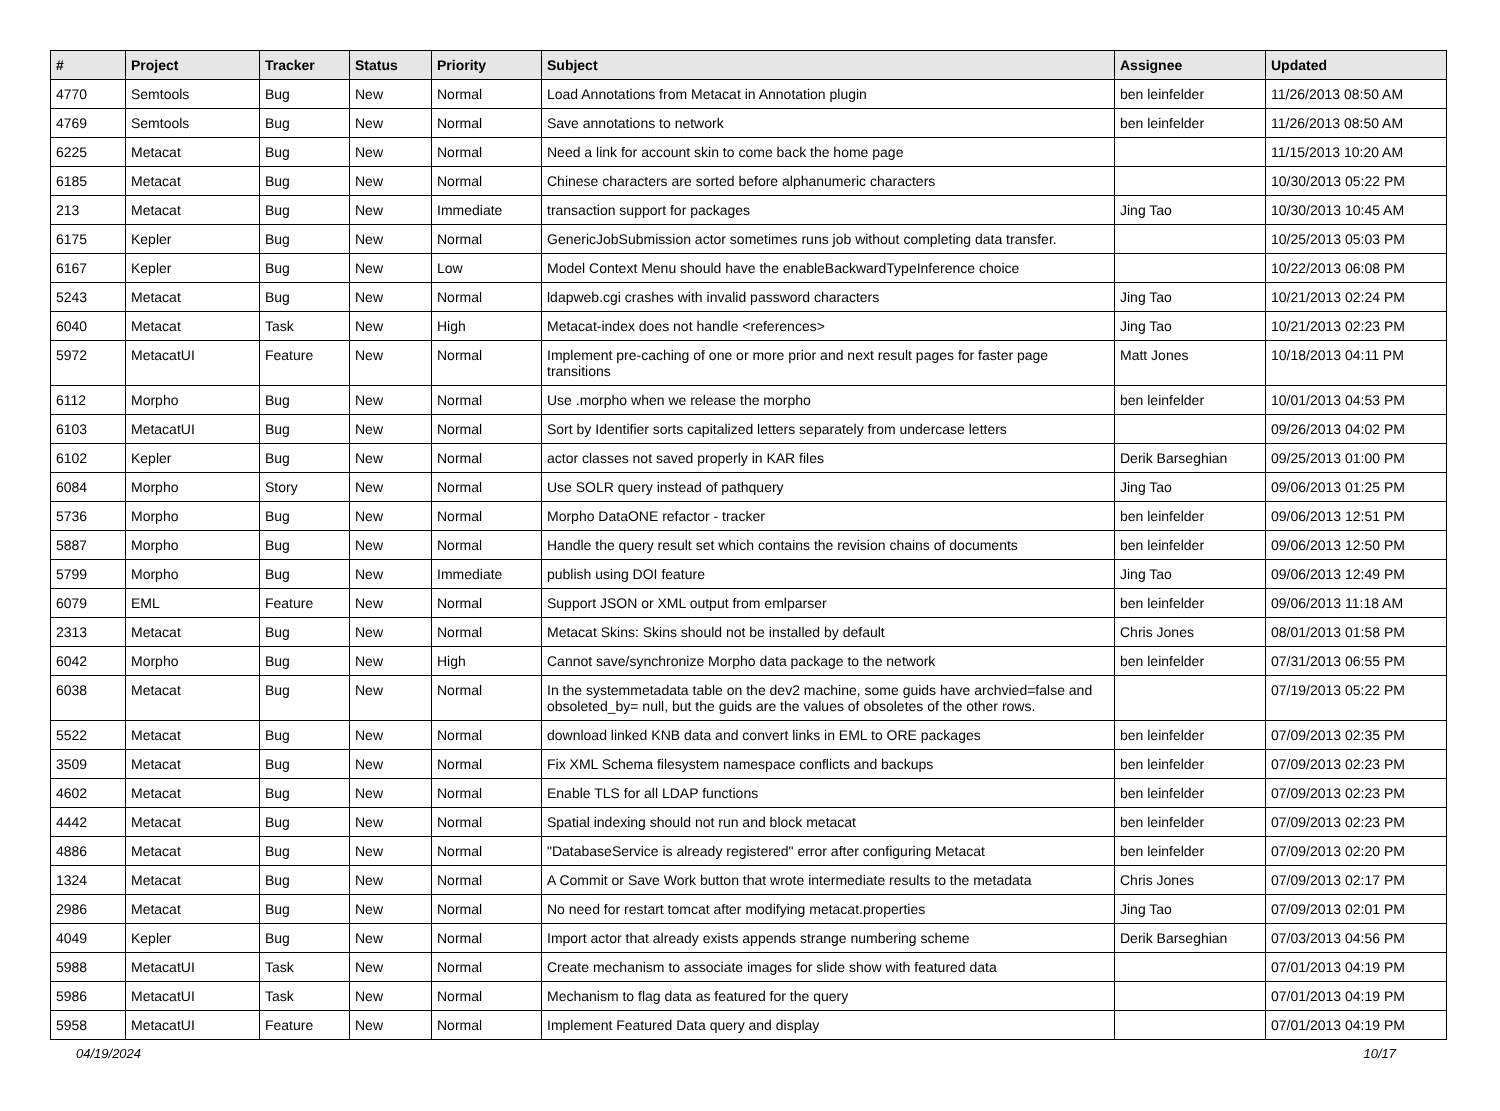| # | Project | Tracker | Status | Priority | Subject | Assignee | Updated |
| --- | --- | --- | --- | --- | --- | --- | --- |
| 4770 | Semtools | Bug | New | Normal | Load Annotations from Metacat in Annotation plugin | ben leinfelder | 11/26/2013 08:50 AM |
| 4769 | Semtools | Bug | New | Normal | Save annotations to network | ben leinfelder | 11/26/2013 08:50 AM |
| 6225 | Metacat | Bug | New | Normal | Need a link for account skin to come back the home page | | 11/15/2013 10:20 AM |
| 6185 | Metacat | Bug | New | Normal | Chinese characters are sorted before alphanumeric characters | | 10/30/2013 05:22 PM |
| 213 | Metacat | Bug | New | Immediate | transaction support for packages | Jing Tao | 10/30/2013 10:45 AM |
| 6175 | Kepler | Bug | New | Normal | GenericJobSubmission actor sometimes runs job without completing data transfer. | | 10/25/2013 05:03 PM |
| 6167 | Kepler | Bug | New | Low | Model Context Menu should have the enableBackwardTypeInference choice | | 10/22/2013 06:08 PM |
| 5243 | Metacat | Bug | New | Normal | ldapweb.cgi crashes with invalid password characters | Jing Tao | 10/21/2013 02:24 PM |
| 6040 | Metacat | Task | New | High | Metacat-index does not handle <references> | Jing Tao | 10/21/2013 02:23 PM |
| 5972 | MetacatUI | Feature | New | Normal | Implement pre-caching of one or more prior and next result pages for faster page transitions | Matt Jones | 10/18/2013 04:11 PM |
| 6112 | Morpho | Bug | New | Normal | Use .morpho when we release the morpho | ben leinfelder | 10/01/2013 04:53 PM |
| 6103 | MetacatUI | Bug | New | Normal | Sort by Identifier sorts capitalized letters separately from undercase letters | | 09/26/2013 04:02 PM |
| 6102 | Kepler | Bug | New | Normal | actor classes not saved properly in KAR files | Derik Barseghian | 09/25/2013 01:00 PM |
| 6084 | Morpho | Story | New | Normal | Use SOLR query instead of pathquery | Jing Tao | 09/06/2013 01:25 PM |
| 5736 | Morpho | Bug | New | Normal | Morpho DataONE refactor - tracker | ben leinfelder | 09/06/2013 12:51 PM |
| 5887 | Morpho | Bug | New | Normal | Handle the query result set which contains the revision chains of documents | ben leinfelder | 09/06/2013 12:50 PM |
| 5799 | Morpho | Bug | New | Immediate | publish using DOI feature | Jing Tao | 09/06/2013 12:49 PM |
| 6079 | EML | Feature | New | Normal | Support JSON or XML output from emlparser | ben leinfelder | 09/06/2013 11:18 AM |
| 2313 | Metacat | Bug | New | Normal | Metacat Skins: Skins should not be installed by default | Chris Jones | 08/01/2013 01:58 PM |
| 6042 | Morpho | Bug | New | High | Cannot save/synchronize Morpho data package to the network | ben leinfelder | 07/31/2013 06:55 PM |
| 6038 | Metacat | Bug | New | Normal | In the systemmetadata table on the dev2 machine, some guids have archvied=false and obsoleted_by= null, but the guids are the values of obsoletes of the other rows. | | 07/19/2013 05:22 PM |
| 5522 | Metacat | Bug | New | Normal | download linked KNB data and convert links in EML to ORE packages | ben leinfelder | 07/09/2013 02:35 PM |
| 3509 | Metacat | Bug | New | Normal | Fix XML Schema filesystem namespace conflicts and backups | ben leinfelder | 07/09/2013 02:23 PM |
| 4602 | Metacat | Bug | New | Normal | Enable TLS for all LDAP functions | ben leinfelder | 07/09/2013 02:23 PM |
| 4442 | Metacat | Bug | New | Normal | Spatial indexing should not run and block metacat | ben leinfelder | 07/09/2013 02:23 PM |
| 4886 | Metacat | Bug | New | Normal | "DatabaseService is already registered" error after configuring Metacat | ben leinfelder | 07/09/2013 02:20 PM |
| 1324 | Metacat | Bug | New | Normal | A Commit or Save Work button that wrote intermediate results to the metadata | Chris Jones | 07/09/2013 02:17 PM |
| 2986 | Metacat | Bug | New | Normal | No need for restart tomcat after modifying metacat.properties | Jing Tao | 07/09/2013 02:01 PM |
| 4049 | Kepler | Bug | New | Normal | Import actor that already exists appends strange numbering scheme | Derik Barseghian | 07/03/2013 04:56 PM |
| 5988 | MetacatUI | Task | New | Normal | Create mechanism to associate images for slide show with featured data | | 07/01/2013 04:19 PM |
| 5986 | MetacatUI | Task | New | Normal | Mechanism to flag data as featured for the query | | 07/01/2013 04:19 PM |
| 5958 | MetacatUI | Feature | New | Normal | Implement Featured Data query and display | | 07/01/2013 04:19 PM |
04/19/2024 10/17